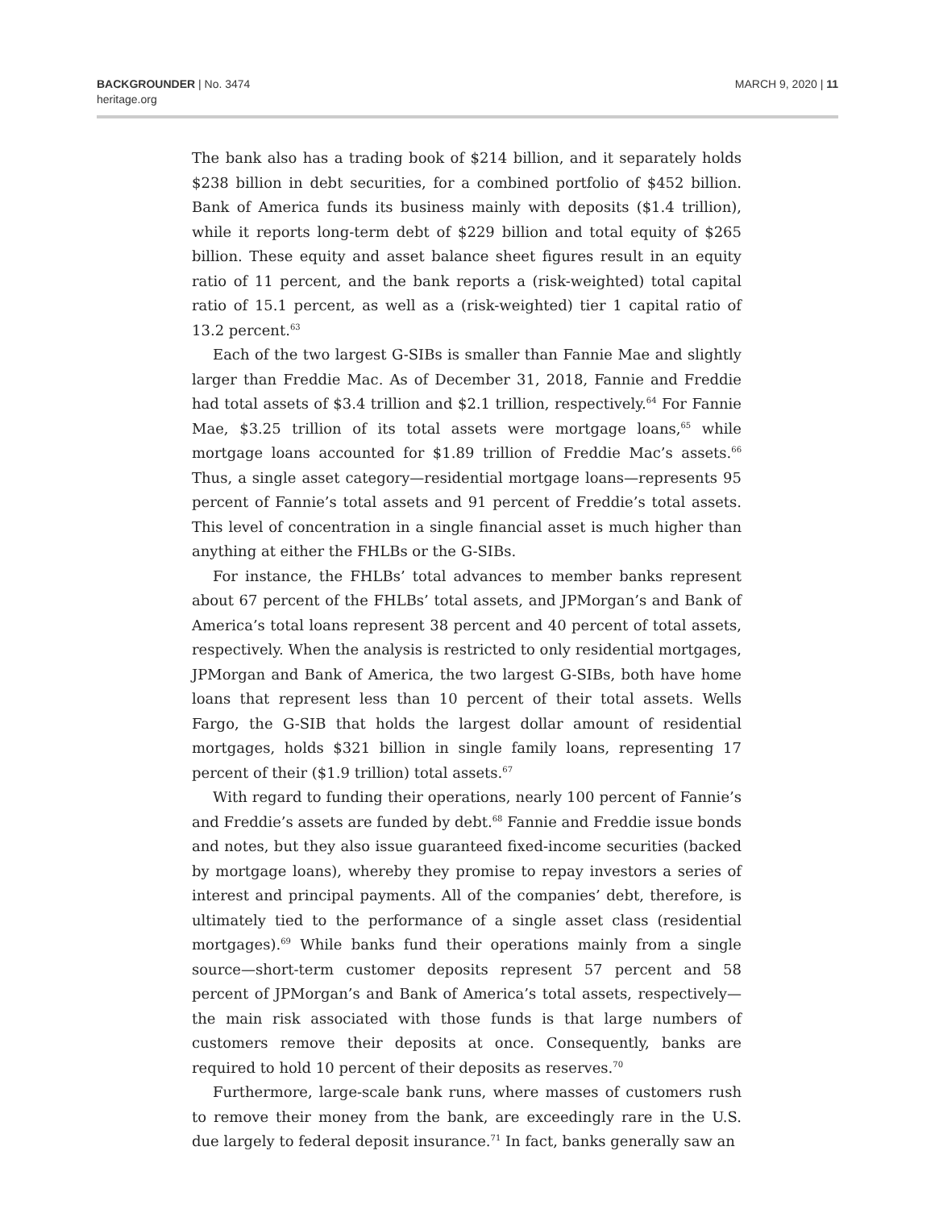BACKGROUNDER | No. 3474
heritage.org
MARCH 9, 2020 | 11
The bank also has a trading book of $214 billion, and it separately holds $238 billion in debt securities, for a combined portfolio of $452 billion. Bank of America funds its business mainly with deposits ($1.4 trillion), while it reports long-term debt of $229 billion and total equity of $265 billion. These equity and asset balance sheet figures result in an equity ratio of 11 percent, and the bank reports a (risk-weighted) total capital ratio of 15.1 percent, as well as a (risk-weighted) tier 1 capital ratio of 13.2 percent.<sup>63</sup>
Each of the two largest G-SIBs is smaller than Fannie Mae and slightly larger than Freddie Mac. As of December 31, 2018, Fannie and Freddie had total assets of $3.4 trillion and $2.1 trillion, respectively.<sup>64</sup> For Fannie Mae, $3.25 trillion of its total assets were mortgage loans,<sup>65</sup> while mortgage loans accounted for $1.89 trillion of Freddie Mac’s assets.<sup>66</sup> Thus, a single asset category—residential mortgage loans—represents 95 percent of Fannie’s total assets and 91 percent of Freddie’s total assets. This level of concentration in a single financial asset is much higher than anything at either the FHLBs or the G-SIBs.
For instance, the FHLBs’ total advances to member banks represent about 67 percent of the FHLBs’ total assets, and JPMorgan’s and Bank of America’s total loans represent 38 percent and 40 percent of total assets, respectively. When the analysis is restricted to only residential mortgages, JPMorgan and Bank of America, the two largest G-SIBs, both have home loans that represent less than 10 percent of their total assets. Wells Fargo, the G-SIB that holds the largest dollar amount of residential mortgages, holds $321 billion in single family loans, representing 17 percent of their ($1.9 trillion) total assets.<sup>67</sup>
With regard to funding their operations, nearly 100 percent of Fannie’s and Freddie’s assets are funded by debt.<sup>68</sup> Fannie and Freddie issue bonds and notes, but they also issue guaranteed fixed-income securities (backed by mortgage loans), whereby they promise to repay investors a series of interest and principal payments. All of the companies’ debt, therefore, is ultimately tied to the performance of a single asset class (residential mortgages).<sup>69</sup> While banks fund their operations mainly from a single source—short-term customer deposits represent 57 percent and 58 percent of JPMorgan’s and Bank of America’s total assets, respectively—the main risk associated with those funds is that large numbers of customers remove their deposits at once. Consequently, banks are required to hold 10 percent of their deposits as reserves.<sup>70</sup>
Furthermore, large-scale bank runs, where masses of customers rush to remove their money from the bank, are exceedingly rare in the U.S. due largely to federal deposit insurance.<sup>71</sup> In fact, banks generally saw an